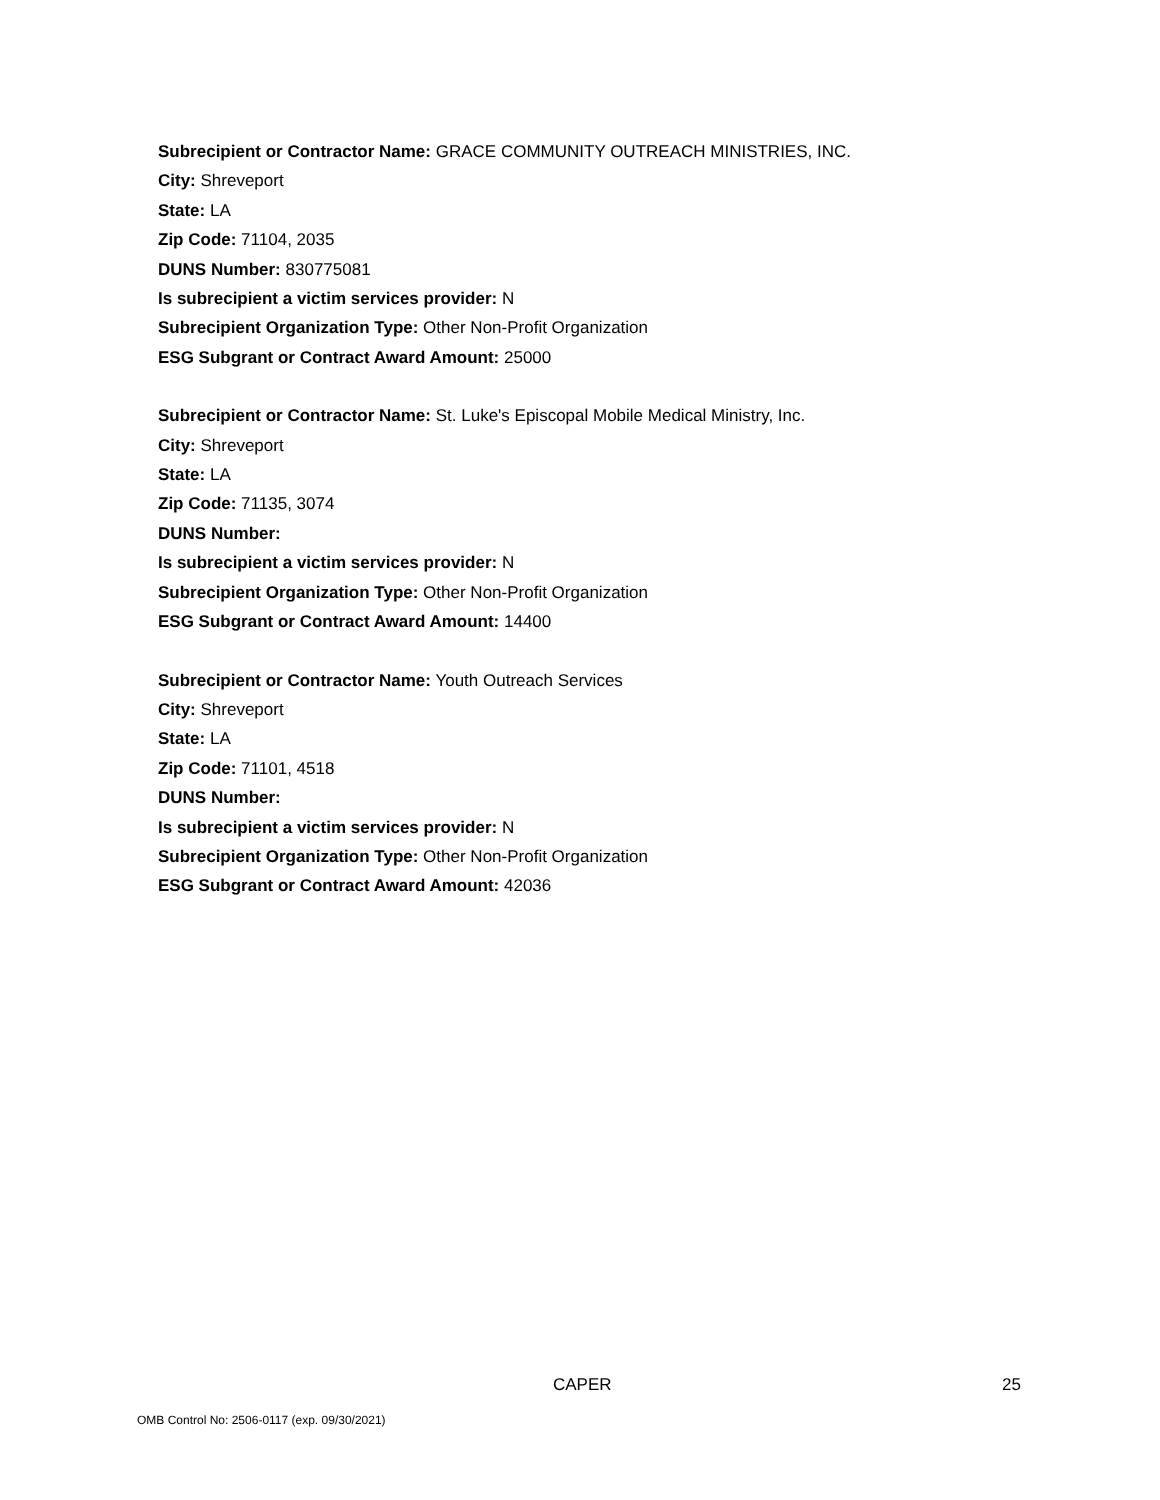Subrecipient or Contractor Name: GRACE COMMUNITY OUTREACH MINISTRIES, INC.
City: Shreveport
State: LA
Zip Code: 71104, 2035
DUNS Number: 830775081
Is subrecipient a victim services provider: N
Subrecipient Organization Type: Other Non-Profit Organization
ESG Subgrant or Contract Award Amount: 25000
Subrecipient or Contractor Name: St. Luke's Episcopal Mobile Medical Ministry, Inc.
City: Shreveport
State: LA
Zip Code: 71135, 3074
DUNS Number:
Is subrecipient a victim services provider: N
Subrecipient Organization Type: Other Non-Profit Organization
ESG Subgrant or Contract Award Amount: 14400
Subrecipient or Contractor Name: Youth Outreach Services
City: Shreveport
State: LA
Zip Code: 71101, 4518
DUNS Number:
Is subrecipient a victim services provider: N
Subrecipient Organization Type: Other Non-Profit Organization
ESG Subgrant or Contract Award Amount: 42036
CAPER 25
OMB Control No: 2506-0117 (exp. 09/30/2021)